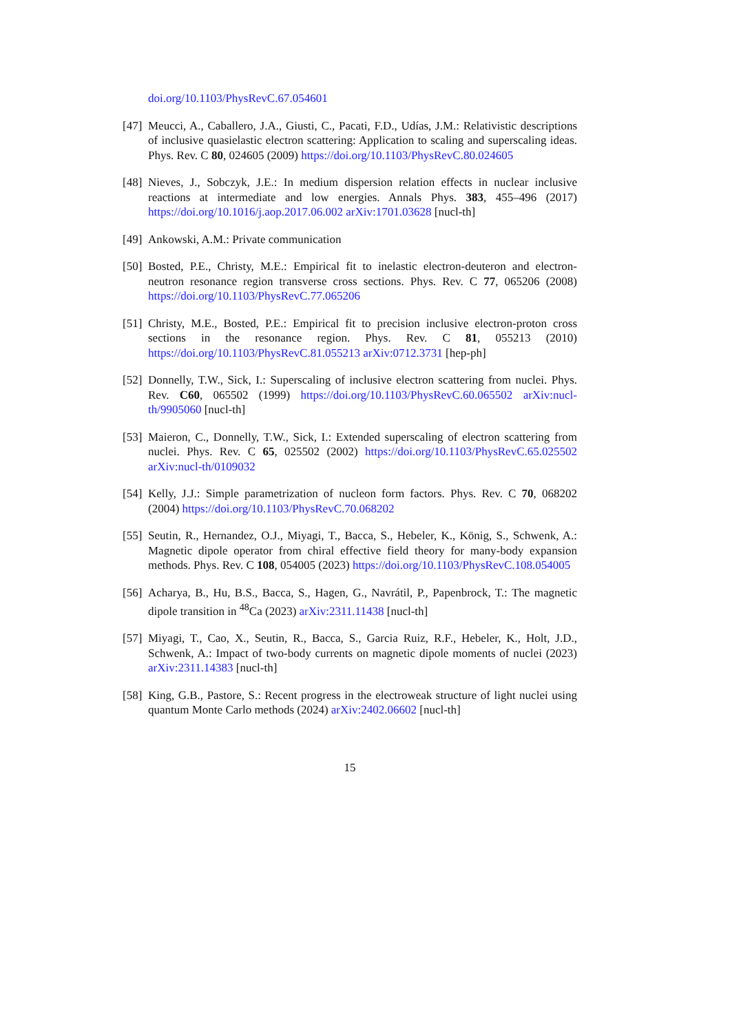doi.org/10.1103/PhysRevC.67.054601
[47]
Meucci, A., Caballero, J.A., Giusti, C., Pacati, F.D., Udías, J.M.: Relativistic descriptions of inclusive quasielastic electron scattering: Application to scaling and superscaling ideas. Phys. Rev. C 80, 024605 (2009) https://doi.org/10.1103/PhysRevC.80.024605
[48]
Nieves, J., Sobczyk, J.E.: In medium dispersion relation effects in nuclear inclusive reactions at intermediate and low energies. Annals Phys. 383, 455–496 (2017) https://doi.org/10.1016/j.aop.2017.06.002 arXiv:1701.03628 [nucl-th]
[49]
Ankowski, A.M.: Private communication
[50]
Bosted, P.E., Christy, M.E.: Empirical fit to inelastic electron-deuteron and electron-neutron resonance region transverse cross sections. Phys. Rev. C 77, 065206 (2008) https://doi.org/10.1103/PhysRevC.77.065206
[51]
Christy, M.E., Bosted, P.E.: Empirical fit to precision inclusive electron-proton cross sections in the resonance region. Phys. Rev. C 81, 055213 (2010) https://doi.org/10.1103/PhysRevC.81.055213 arXiv:0712.3731 [hep-ph]
[52]
Donnelly, T.W., Sick, I.: Superscaling of inclusive electron scattering from nuclei. Phys. Rev. C60, 065502 (1999) https://doi.org/10.1103/PhysRevC.60.065502 arXiv:nucl-th/9905060 [nucl-th]
[53]
Maieron, C., Donnelly, T.W., Sick, I.: Extended superscaling of electron scattering from nuclei. Phys. Rev. C 65, 025502 (2002) https://doi.org/10.1103/PhysRevC.65.025502 arXiv:nucl-th/0109032
[54]
Kelly, J.J.: Simple parametrization of nucleon form factors. Phys. Rev. C 70, 068202 (2004) https://doi.org/10.1103/PhysRevC.70.068202
[55]
Seutin, R., Hernandez, O.J., Miyagi, T., Bacca, S., Hebeler, K., König, S., Schwenk, A.: Magnetic dipole operator from chiral effective field theory for many-body expansion methods. Phys. Rev. C 108, 054005 (2023) https://doi.org/10.1103/PhysRevC.108.054005
[56]
Acharya, B., Hu, B.S., Bacca, S., Hagen, G., Navrátil, P., Papenbrock, T.: The magnetic dipole transition in <sup>48</sup>Ca (2023) arXiv:2311.11438 [nucl-th]
[57]
Miyagi, T., Cao, X., Seutin, R., Bacca, S., Garcia Ruiz, R.F., Hebeler, K., Holt, J.D., Schwenk, A.: Impact of two-body currents on magnetic dipole moments of nuclei (2023) arXiv:2311.14383 [nucl-th]
[58]
King, G.B., Pastore, S.: Recent progress in the electroweak structure of light nuclei using quantum Monte Carlo methods (2024) arXiv:2402.06602 [nucl-th]
15